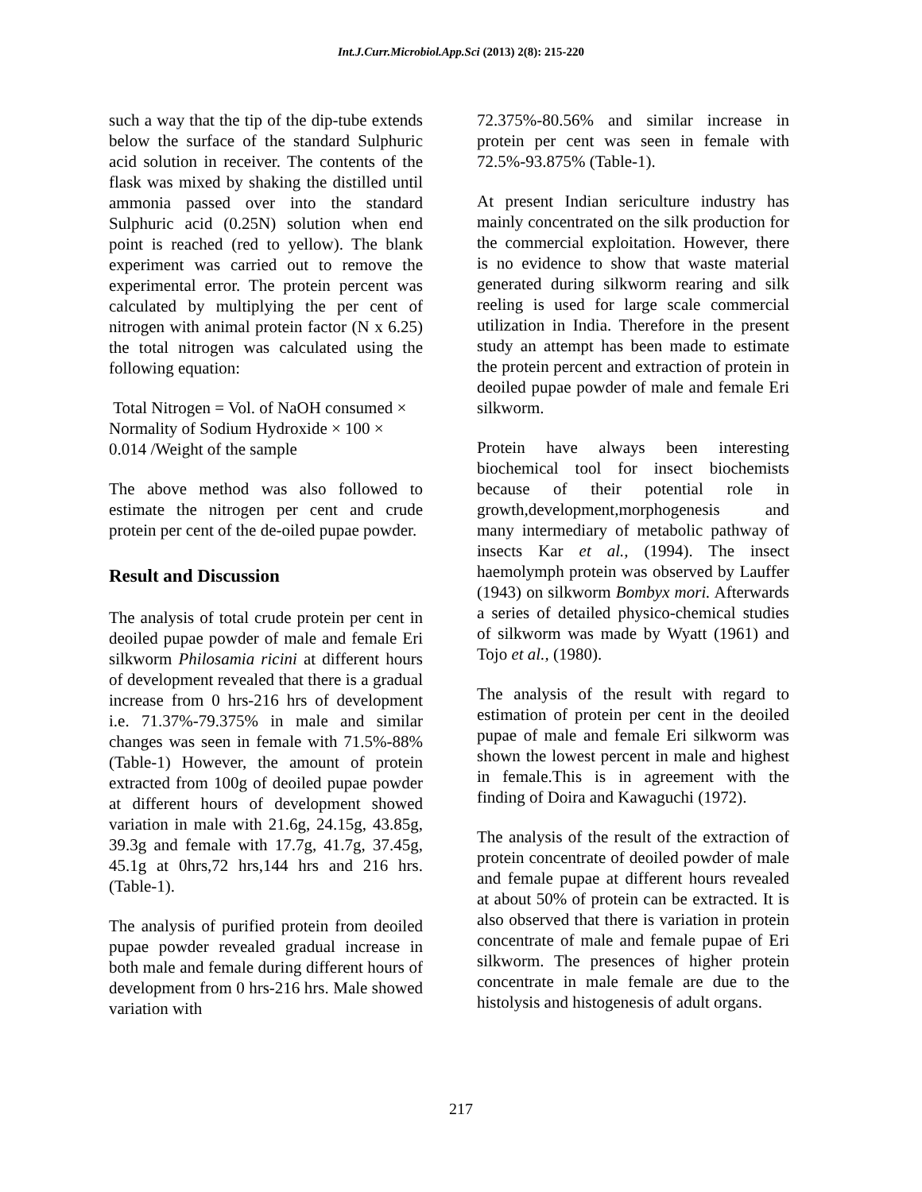Int.J.Curr.Microbiol.App.Sci (2013) 2(8): 215-220
such a way that the tip of the dip-tube extends below the surface of the standard Sulphuric acid solution in receiver. The contents of the flask was mixed by shaking the distilled until ammonia passed over into the standard Sulphuric acid (0.25N) solution when end point is reached (red to yellow). The blank experiment was carried out to remove the experimental error. The protein percent was calculated by multiplying the per cent of nitrogen with animal protein factor (N x 6.25) the total nitrogen was calculated using the following equation:
Total Nitrogen = Vol. of NaOH consumed × Normality of Sodium Hydroxide × 100 × 0.014 /Weight of the sample
The above method was also followed to estimate the nitrogen per cent and crude protein per cent of the de-oiled pupae powder.
Result and Discussion
The analysis of total crude protein per cent in deoiled pupae powder of male and female Eri silkworm Philosamia ricini at different hours of development revealed that there is a gradual increase from 0 hrs-216 hrs of development i.e. 71.37%-79.375% in male and similar changes was seen in female with 71.5%-88% (Table-1) However, the amount of protein extracted from 100g of deoiled pupae powder at different hours of development showed variation in male with 21.6g, 24.15g, 43.85g, 39.3g and female with 17.7g, 41.7g, 37.45g, 45.1g at 0hrs,72 hrs,144 hrs and 216 hrs.(Table-1).
The analysis of purified protein from deoiled pupae powder revealed gradual increase in both male and female during different hours of development from 0 hrs-216 hrs. Male showed variation with
72.375%-80.56% and similar increase in protein per cent was seen in female with 72.5%-93.875% (Table-1).
At present Indian sericulture industry has mainly concentrated on the silk production for the commercial exploitation. However, there is no evidence to show that waste material generated during silkworm rearing and silk reeling is used for large scale commercial utilization in India. Therefore in the present study an attempt has been made to estimate the protein percent and extraction of protein in deoiled pupae powder of male and female Eri silkworm.
Protein have always been interesting biochemical tool for insect biochemists because of their potential role in growth,development,morphogenesis and many intermediary of metabolic pathway of insects Kar et al., (1994). The insect haemolymph protein was observed by Lauffer (1943) on silkworm Bombyx mori. Afterwards a series of detailed physico-chemical studies of silkworm was made by Wyatt (1961) and Tojo et al., (1980).
The analysis of the result with regard to estimation of protein per cent in the deoiled pupae of male and female Eri silkworm was shown the lowest percent in male and highest in female.This is in agreement with the finding of Doira and Kawaguchi (1972).
The analysis of the result of the extraction of protein concentrate of deoiled powder of male and female pupae at different hours revealed at about 50% of protein can be extracted. It is also observed that there is variation in protein concentrate of male and female pupae of Eri silkworm. The presences of higher protein concentrate in male female are due to the histolysis and histogenesis of adult organs.
217